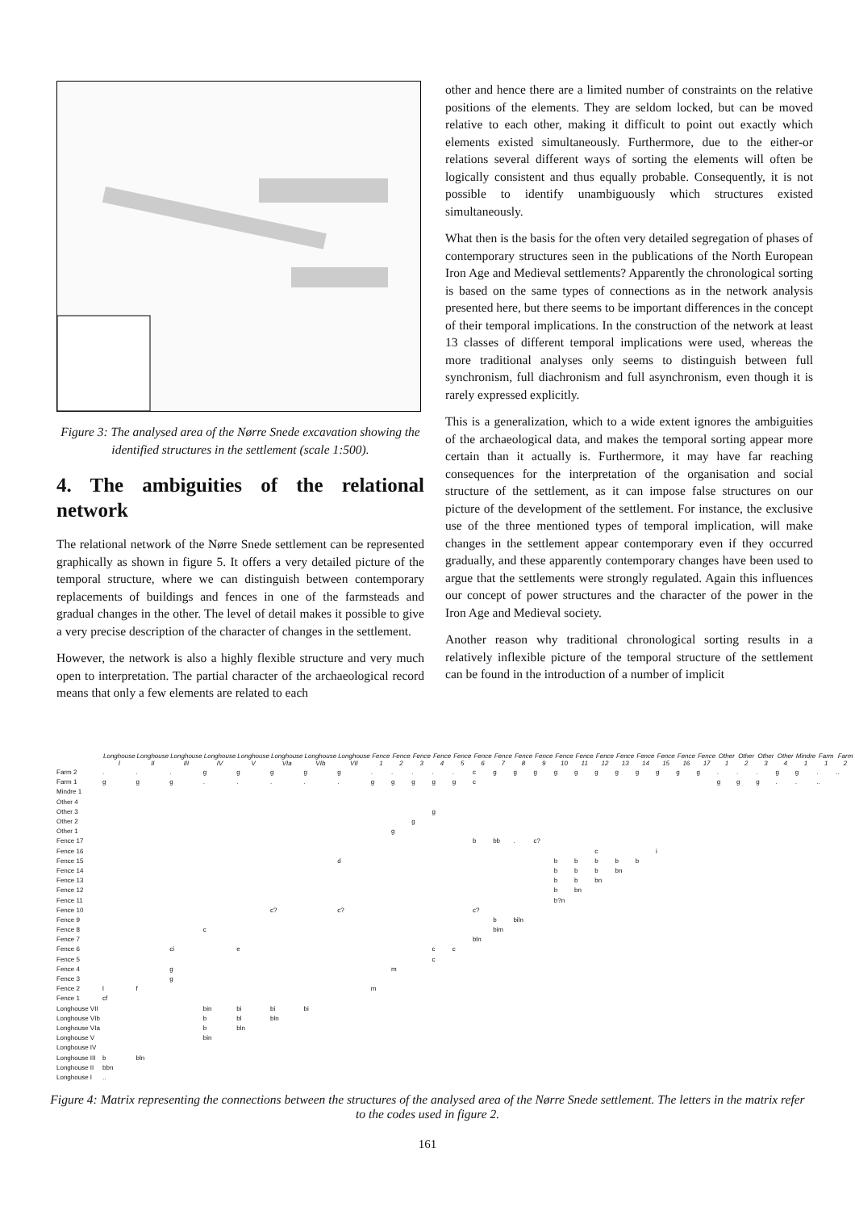Figure 3: The analysed area of the Nørre Snede excavation showing the identified structures in the settlement (scale 1:500).
4. The ambiguities of the relational network
The relational network of the Nørre Snede settlement can be represented graphically as shown in figure 5. It offers a very detailed picture of the temporal structure, where we can distinguish between contemporary replacements of buildings and fences in one of the farmsteads and gradual changes in the other. The level of detail makes it possible to give a very precise description of the character of changes in the settlement.
However, the network is also a highly flexible structure and very much open to interpretation. The partial character of the archaeological record means that only a few elements are related to each
other and hence there are a limited number of constraints on the relative positions of the elements. They are seldom locked, but can be moved relative to each other, making it difficult to point out exactly which elements existed simultaneously. Furthermore, due to the either-or relations several different ways of sorting the elements will often be logically consistent and thus equally probable. Consequently, it is not possible to identify unambiguously which structures existed simultaneously.
What then is the basis for the often very detailed segregation of phases of contemporary structures seen in the publications of the North European Iron Age and Medieval settlements? Apparently the chronological sorting is based on the same types of connections as in the network analysis presented here, but there seems to be important differences in the concept of their temporal implications. In the construction of the network at least 13 classes of different temporal implications were used, whereas the more traditional analyses only seems to distinguish between full synchronism, full diachronism and full asynchronism, even though it is rarely expressed explicitly.
This is a generalization, which to a wide extent ignores the ambiguities of the archaeological data, and makes the temporal sorting appear more certain than it actually is. Furthermore, it may have far reaching consequences for the interpretation of the organisation and social structure of the settlement, as it can impose false structures on our picture of the development of the settlement. For instance, the exclusive use of the three mentioned types of temporal implication, will make changes in the settlement appear contemporary even if they occurred gradually, and these apparently contemporary changes have been used to argue that the settlements were strongly regulated. Again this influences our concept of power structures and the character of the power in the Iron Age and Medieval society.
Another reason why traditional chronological sorting results in a relatively inflexible picture of the temporal structure of the settlement can be found in the introduction of a number of implicit
| | Longhouse I | Longhouse II | Longhouse III | Longhouse IV | Longhouse V | Longhouse VIa | Longhouse VIb | Longhouse VII | Fence 1 | Fence 2 | Fence 3 | Fence 4 | Fence 5 | Fence 6 | Fence 7 | Fence 8 | Fence 9 | Fence 10 | Fence 11 | Fence 12 | Fence 13 | Fence 14 | Fence 15 | Fence 16 | Fence 17 | Other 1 | Other 2 | Other 3 | Other 4 | Mindre 1 | Farm 1 | Farm 2 |
| --- | --- | --- | --- | --- | --- | --- | --- | --- | --- | --- | --- | --- | --- | --- | --- | --- | --- | --- | --- | --- | --- | --- | --- | --- | --- | --- | --- | --- | --- | --- | --- | --- |
| Farm 2 | . | . | . | g | g | g | g | g | . | . | . | . | . | c | g | g | g | g | g | g | g | g | g | g | g | . | . | . | g | g | . | .. |
| Farm 1 | g | g | g | . | . | . | . | . | g | g | g | g | g | c | | | | | | | | | | | | g | g | g | . | . | .. | |
| Mindre 1 | | | | | | | | | | | | | | | | | | | | | | | | | | | | | | | | |
| Other 4 | | | | | | | | | | | | | | | | | | | | | | | | | | | | | | | | |
| Other 3 | | | | | | | | | | | | g | | | | | | | | | | | | | | | | | | | | |
| Other 2 | | | | | | | | | | | g | | | | | | | | | | | | | | | | | | | | | |
| Other 1 | | | | | | | | | | g | | | | | | | | | | | | | | | | | | | | | | |
| Fence 17 | | | | | | | | | | | | | | b | bb | . | c? | | | | | | | | | | | | | | | |
| Fence 16 | | | | | | | | | | | | | | | | | | | | c | | | i | | | | | | | | | |
| Fence 15 | | | | | | | | d | | | | | | | | | | b | b | b | b | b | | | | | | | | | | |
| Fence 14 | | | | | | | | | | | | | | | | | | b | b | b | bn | | | | | | | | | | | |
| Fence 13 | | | | | | | | | | | | | | | | | | b | b | bn | | | | | | | | | | | | |
| Fence 12 | | | | | | | | | | | | | | | | | | b | bn | | | | | | | | | | | | | |
| Fence 11 | | | | | | | | | | | | | | | | | | b?n | | | | | | | | | | | | | | |
| Fence 10 | | | | | | c? | | c? | | | | | | c? | | | | | | | | | | | | | | | | | | |
| Fence 9 | | | | | | | | | | | | | | | b | biln | | | | | | | | | | | | | | | | |
| Fence 8 | | | | c | | | | | | | | | | | bim | | | | | | | | | | | | | | | | | |
| Fence 7 | | | | | | | | | | | | | | bln | | | | | | | | | | | | | | | | | | |
| Fence 6 | | | ci | | e | | | | | | | c | c | | | | | | | | | | | | | | | | | | | |
| Fence 5 | | | | | | | | | | | | c | | | | | | | | | | | | | | | | | | | | |
| Fence 4 | | | g | | | | | | | m | | | | | | | | | | | | | | | | | | | | | | |
| Fence 3 | | | g | | | | | | | | | | | | | | | | | | | | | | | | | | | | | |
| Fence 2 | l | f | | | | | | | m | | | | | | | | | | | | | | | | | | | | | | | |
| Fence 1 | cf | | | | | | | | | | | | | | | | | | | | | | | | | | | | | | | |
| Longhouse VII | | | | bin | bi | bi | bi | | | | | | | | | | | | | | | | | | | | | | | | | |
| Longhouse VIb | | | | b | bl | bln | | | | | | | | | | | | | | | | | | | | | | | | | | |
| Longhouse VIa | | | | b | bln | | | | | | | | | | | | | | | | | | | | | | | | | | | |
| Longhouse V | | | | bin | | | | | | | | | | | | | | | | | | | | | | | | | | | | |
| Longhouse IV | | | | | | | | | | | | | | | | | | | | | | | | | | | | | | | | |
| Longhouse III | b | bln | | | | | | | | | | | | | | | | | | | | | | | | | | | | | | |
| Longhouse II | bbn | | | | | | | | | | | | | | | | | | | | | | | | | | | | | | | |
| Longhouse I | .. | | | | | | | | | | | | | | | | | | | | | | | | | | | | | | | |
Figure 4: Matrix representing the connections between the structures of the analysed area of the Nørre Snede settlement. The letters in the matrix refer to the codes used in figure 2.
161